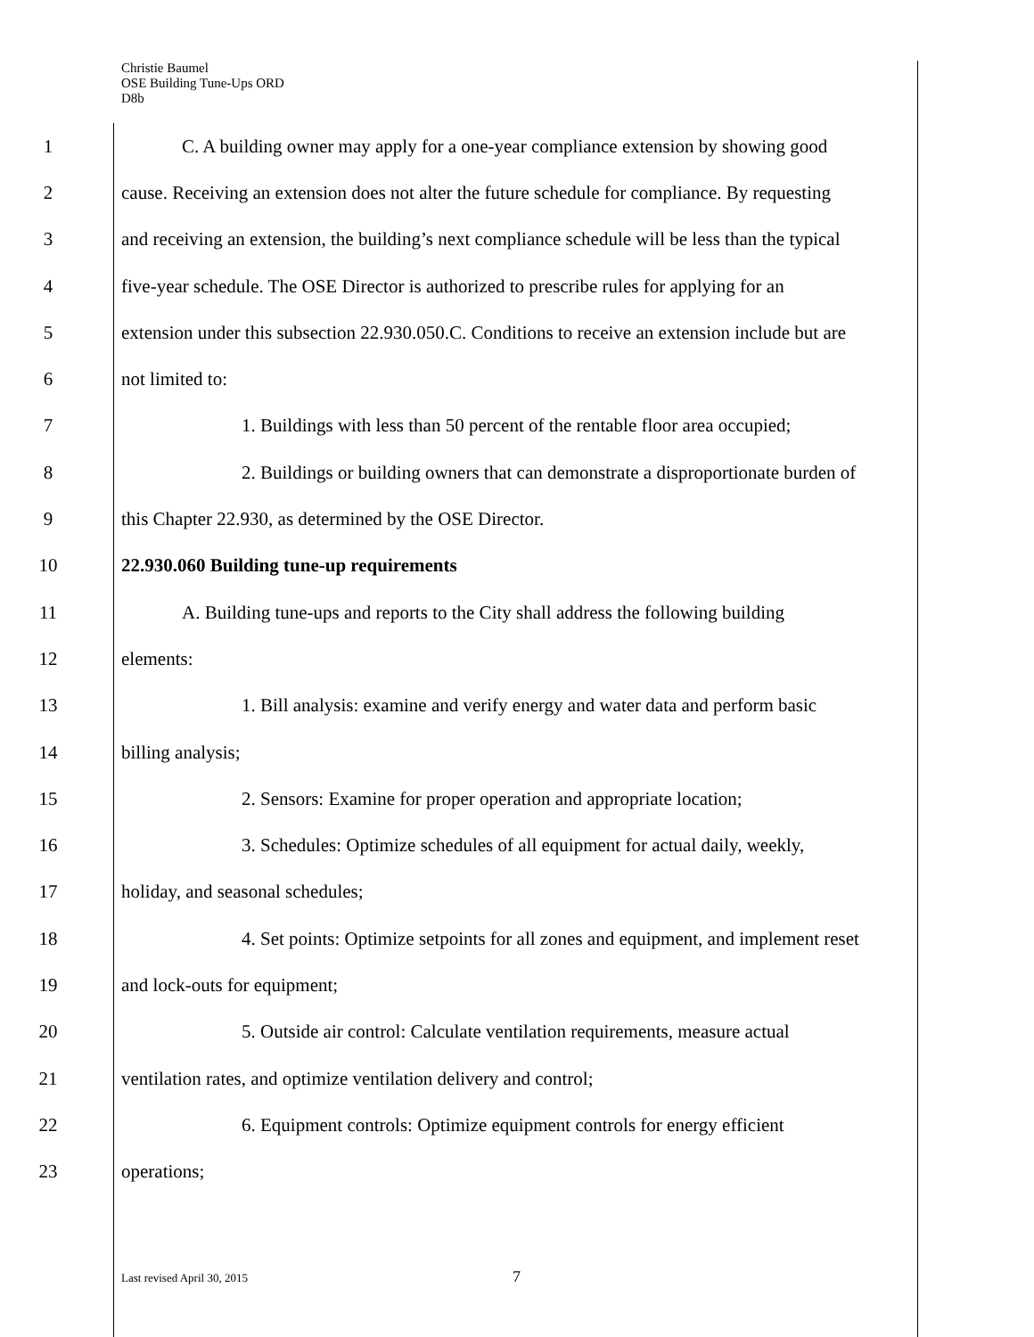Christie Baumel
OSE Building Tune-Ups ORD
D8b
1 C. A building owner may apply for a one-year compliance extension by showing good
2 cause. Receiving an extension does not alter the future schedule for compliance. By requesting
3 and receiving an extension, the building’s next compliance schedule will be less than the typical
4 five-year schedule. The OSE Director is authorized to prescribe rules for applying for an
5 extension under this subsection 22.930.050.C. Conditions to receive an extension include but are
6 not limited to:
7 1. Buildings with less than 50 percent of the rentable floor area occupied;
8 2. Buildings or building owners that can demonstrate a disproportionate burden of
9 this Chapter 22.930, as determined by the OSE Director.
10 22.930.060 Building tune-up requirements
11 A. Building tune-ups and reports to the City shall address the following building
12 elements:
13 1. Bill analysis: examine and verify energy and water data and perform basic
14 billing analysis;
15 2. Sensors: Examine for proper operation and appropriate location;
16 3. Schedules: Optimize schedules of all equipment for actual daily, weekly,
17 holiday, and seasonal schedules;
18 4. Set points: Optimize setpoints for all zones and equipment, and implement reset
19 and lock-outs for equipment;
20 5. Outside air control: Calculate ventilation requirements, measure actual
21 ventilation rates, and optimize ventilation delivery and control;
22 6. Equipment controls: Optimize equipment controls for energy efficient
23 operations;
Last revised April 30, 2015 7